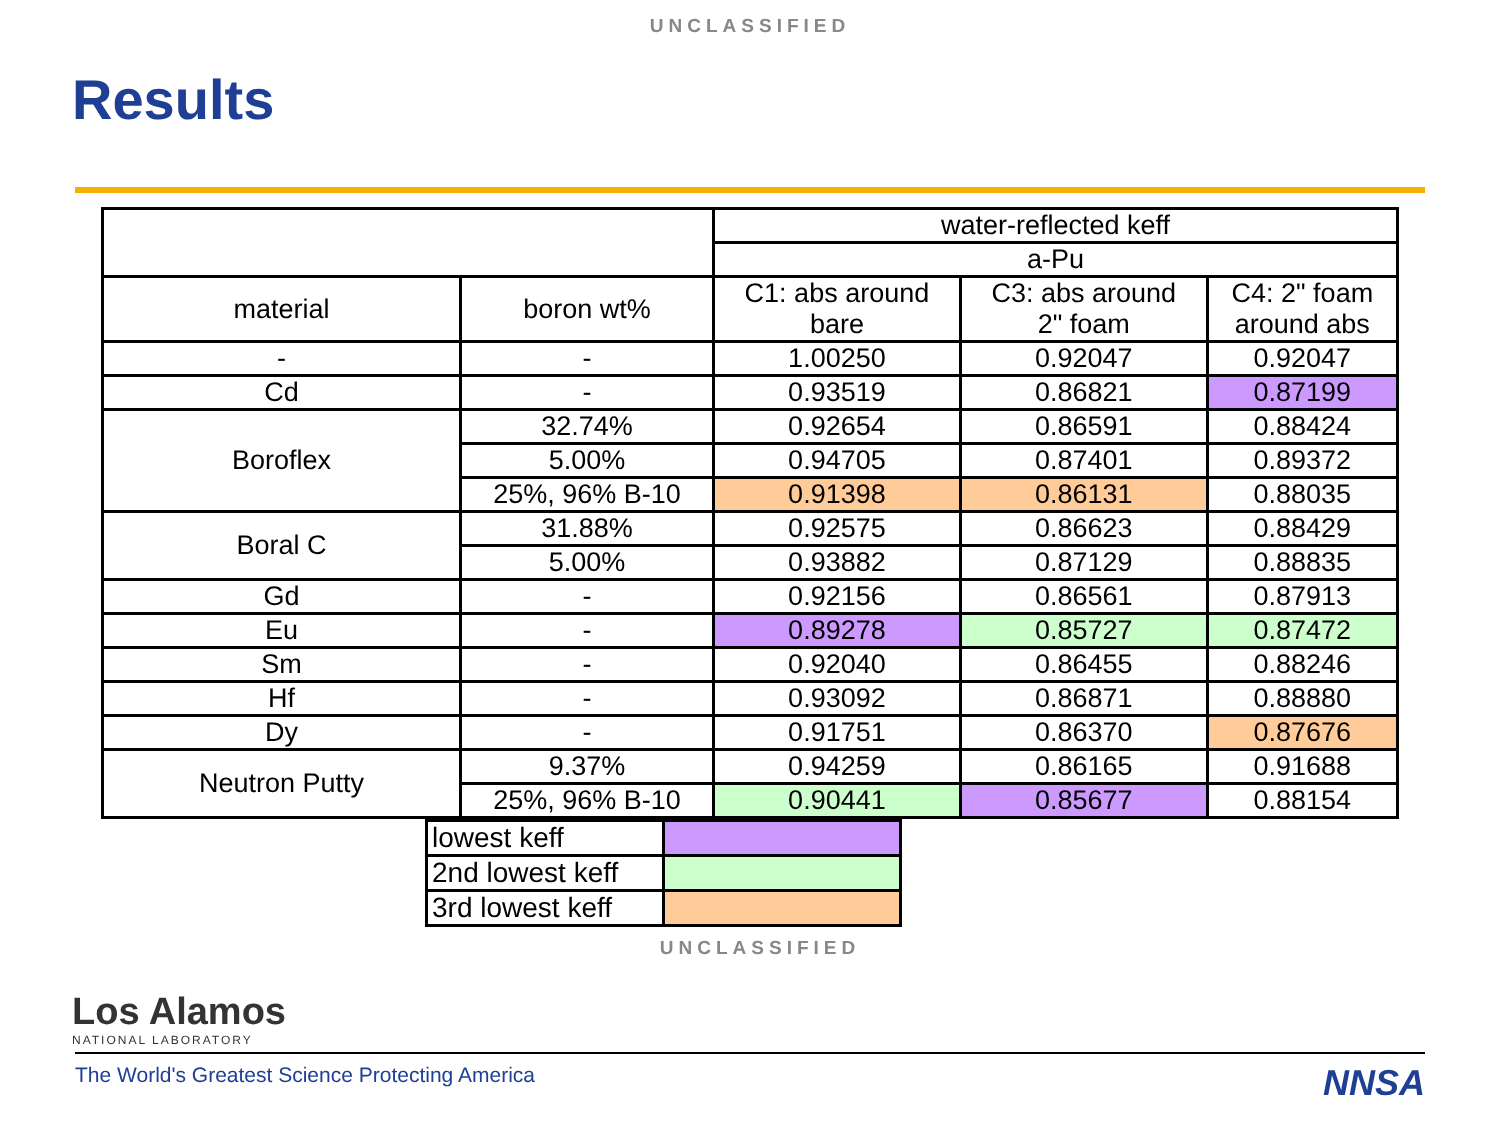UNCLASSIFIED
Results
| | | water-reflected keff | | |
| | | a-Pu | | |
| material | boron wt% | C1: abs around bare | C3: abs around 2" foam | C4: 2" foam around abs |
| - | - | 1.00250 | 0.92047 | 0.92047 |
| Cd | - | 0.93519 | 0.86821 | 0.87199 |
| Boroflex | 32.74% | 0.92654 | 0.86591 | 0.88424 |
| | 5.00% | 0.94705 | 0.87401 | 0.89372 |
| | 25%, 96% B-10 | 0.91398 | 0.86131 | 0.88035 |
| Boral C | 31.88% | 0.92575 | 0.86623 | 0.88429 |
| | 5.00% | 0.93882 | 0.87129 | 0.88835 |
| Gd | - | 0.92156 | 0.86561 | 0.87913 |
| Eu | - | 0.89278 | 0.85727 | 0.87472 |
| Sm | - | 0.92040 | 0.86455 | 0.88246 |
| Hf | - | 0.93092 | 0.86871 | 0.88880 |
| Dy | - | 0.91751 | 0.86370 | 0.87676 |
| Neutron Putty | 9.37% | 0.94259 | 0.86165 | 0.91688 |
| | 25%, 96% B-10 | 0.90441 | 0.85677 | 0.88154 |
| lowest keff | |
| 2nd lowest keff | |
| 3rd lowest keff | |
UNCLASSIFIED
Los Alamos
NATIONAL LABORATORY
The World's Greatest Science Protecting America
NNSA